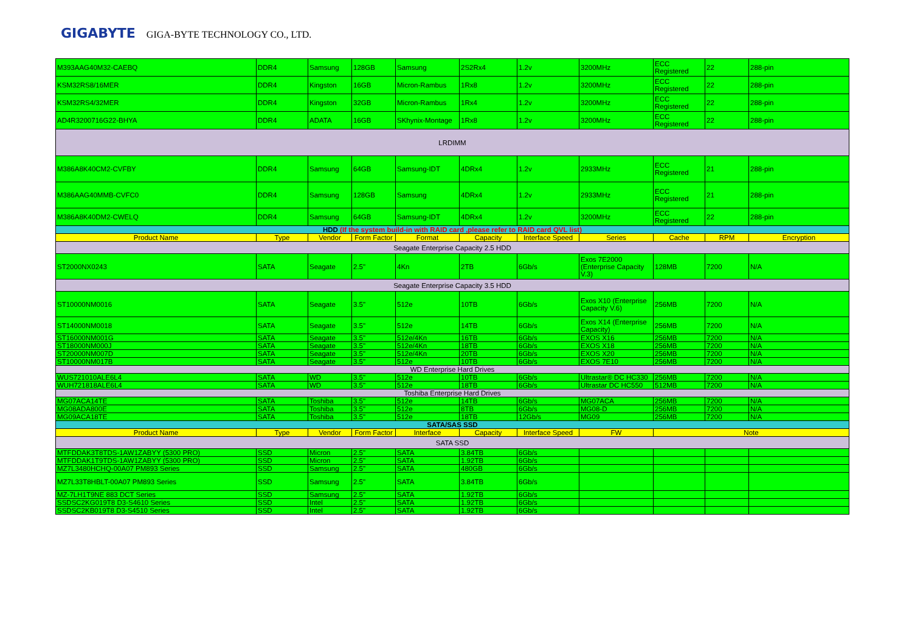GIGABYTE GIGA-BYTE TECHNOLOGY CO., LTD.
| M393AAG40M32-CAEBQ | DDR4 | Samsung | 128GB | Samsung | 2S2Rx4 | 1.2v | 3200MHz | ECC Registered | 22 | 288-pin |
| KSM32RS8/16MER | DDR4 | Kingston | 16GB | Micron-Rambus | 1Rx8 | 1.2v | 3200MHz | ECC Registered | 22 | 288-pin |
| KSM32RS4/32MER | DDR4 | Kingston | 32GB | Micron-Rambus | 1Rx4 | 1.2v | 3200MHz | ECC Registered | 22 | 288-pin |
| AD4R3200716G22-BHYA | DDR4 | ADATA | 16GB | SKhynix-Montage | 1Rx8 | 1.2v | 3200MHz | ECC Registered | 22 | 288-pin |
| LRDIMM | | | | | | | | | | |
| M386A8K40CM2-CVFBY | DDR4 | Samsung | 64GB | Samsung-IDT | 4DRx4 | 1.2v | 2933MHz | ECC Registered | 21 | 288-pin |
| M386AAG40MMB-CVFC0 | DDR4 | Samsung | 128GB | Samsung | 4DRx4 | 1.2v | 2933MHz | ECC Registered | 21 | 288-pin |
| M386A8K40DM2-CWELQ | DDR4 | Samsung | 64GB | Samsung-IDT | 4DRx4 | 1.2v | 3200MHz | ECC Registered | 22 | 288-pin |
| HDD (If the system build-in with RAID card ,please refer to RAID card QVL list) | | | | | | | | | | |
| Product Name | Type | Vendor | Form Factor | Format | Capacity | Interface Speed | Series | Cache | RPM | Encryption |
| Seagate Enterprise Capacity 2.5 HDD | | | | | | | | | | |
| ST2000NX0243 | SATA | Seagate | 2.5" | 4Kn | 2TB | 6Gb/s | Exos 7E2000 (Enterprise Capacity V.3) | 128MB | 7200 | N/A |
| Seagate Enterprise Capacity 3.5 HDD | | | | | | | | | | |
| ST10000NM0016 | SATA | Seagate | 3.5" | 512e | 10TB | 6Gb/s | Exos X10 (Enterprise Capacity V.6) | 256MB | 7200 | N/A |
| ST14000NM0018 | SATA | Seagate | 3.5" | 512e | 14TB | 6Gb/s | Exos X14 (Enterprise Capacity) | 256MB | 7200 | N/A |
| ST16000NM001G | SATA | Seagate | 3.5" | 512e/4Kn | 16TB | 6Gb/s | EXOS X16 | 256MB | 7200 | N/A |
| ST18000NM000J | SATA | Seagate | 3.5" | 512e/4Kn | 18TB | 6Gb/s | EXOS X18 | 256MB | 7200 | N/A |
| ST20000NM007D | SATA | Seagate | 3.5" | 512e/4Kn | 20TB | 6Gb/s | EXOS X20 | 256MB | 7200 | N/A |
| ST10000NM017B | SATA | Seagate | 3.5" | 512e | 10TB | 6Gb/s | EXOS 7E10 | 256MB | 7200 | N/A |
| WD Enterprise Hard Drives | | | | | | | | | | |
| WUS721010ALE6L4 | SATA | WD | 3.5" | 512e | 10TB | 6Gb/s | Ultrastar® DC HC330 | 256MB | 7200 | N/A |
| WUH721818ALE6L4 | SATA | WD | 3.5" | 512e | 18TB | 6Gb/s | Ultrastar DC HC550 | 512MB | 7200 | N/A |
| Toshiba Enterprise Hard Drives | | | | | | | | | | |
| MG07ACA14TE | SATA | Toshiba | 3.5" | 512e | 14TB | 6Gb/s | MG07ACA | 256MB | 7200 | N/A |
| MG08ADA800E | SATA | Toshiba | 3.5" | 512e | 8TB | 6Gb/s | MG08-D | 256MB | 7200 | N/A |
| MG09ACA18TE | SATA | Toshiba | 3.5" | 512e | 18TB | 12Gb/s | MG09 | 256MB | 7200 | N/A |
| SATA/SAS SSD | | | | | | | | | | |
| Product Name | Type | Vendor | Form Factor | Interface | Capacity | Interface Speed | FW | Note | | |
| SATA SSD | | | | | | | | | | |
| MTFDDAK3T8TDS-1AW1ZABYY (5300 PRO) | SSD | Micron | 2.5" | SATA | 3.84TB | 6Gb/s | | | | |
| MTFDDAK1T9TDS-1AW1ZABYY (5300 PRO) | SSD | Micron | 2.5" | SATA | 1.92TB | 6Gb/s | | | | |
| MZ7L3480HCHQ-00A07 PM893 Series | SSD | Samsung | 2.5" | SATA | 480GB | 6Gb/s | | | | |
| MZ7L33T8HBLT-00A07 PM893 Series | SSD | Samsung | 2.5" | SATA | 3.84TB | 6Gb/s | | | | |
| MZ-7LH1T9NE 883 DCT Series | SSD | Samsung | 2.5" | SATA | 1.92TB | 6Gb/s | | | | |
| SSDSC2KG019T8 D3-S4610 Series | SSD | Intel | 2.5" | SATA | 1.92TB | 6Gb/s | | | | |
| SSDSC2KB019T8 D3-S4510 Series | SSD | Intel | 2.5" | SATA | 1.92TB | 6Gb/s | | | | |